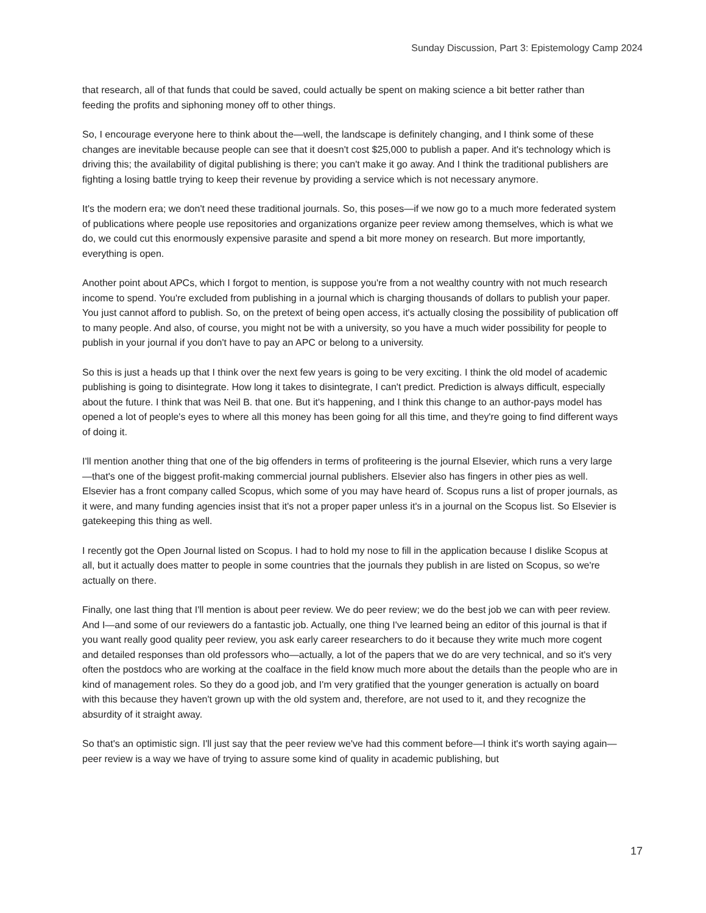Sunday Discussion, Part 3: Epistemology Camp 2024
that research, all of that funds that could be saved, could actually be spent on making science a bit better rather than feeding the profits and siphoning money off to other things.
So, I encourage everyone here to think about the—well, the landscape is definitely changing, and I think some of these changes are inevitable because people can see that it doesn't cost $25,000 to publish a paper. And it's technology which is driving this; the availability of digital publishing is there; you can't make it go away. And I think the traditional publishers are fighting a losing battle trying to keep their revenue by providing a service which is not necessary anymore.
It's the modern era; we don't need these traditional journals. So, this poses—if we now go to a much more federated system of publications where people use repositories and organizations organize peer review among themselves, which is what we do, we could cut this enormously expensive parasite and spend a bit more money on research. But more importantly, everything is open.
Another point about APCs, which I forgot to mention, is suppose you're from a not wealthy country with not much research income to spend. You're excluded from publishing in a journal which is charging thousands of dollars to publish your paper. You just cannot afford to publish. So, on the pretext of being open access, it's actually closing the possibility of publication off to many people. And also, of course, you might not be with a university, so you have a much wider possibility for people to publish in your journal if you don't have to pay an APC or belong to a university.
So this is just a heads up that I think over the next few years is going to be very exciting. I think the old model of academic publishing is going to disintegrate. How long it takes to disintegrate, I can't predict. Prediction is always difficult, especially about the future. I think that was Neil B. that one. But it's happening, and I think this change to an author-pays model has opened a lot of people's eyes to where all this money has been going for all this time, and they're going to find different ways of doing it.
I'll mention another thing that one of the big offenders in terms of profiteering is the journal Elsevier, which runs a very large—that's one of the biggest profit-making commercial journal publishers. Elsevier also has fingers in other pies as well. Elsevier has a front company called Scopus, which some of you may have heard of. Scopus runs a list of proper journals, as it were, and many funding agencies insist that it's not a proper paper unless it's in a journal on the Scopus list. So Elsevier is gatekeeping this thing as well.
I recently got the Open Journal listed on Scopus. I had to hold my nose to fill in the application because I dislike Scopus at all, but it actually does matter to people in some countries that the journals they publish in are listed on Scopus, so we're actually on there.
Finally, one last thing that I'll mention is about peer review. We do peer review; we do the best job we can with peer review. And I—and some of our reviewers do a fantastic job. Actually, one thing I've learned being an editor of this journal is that if you want really good quality peer review, you ask early career researchers to do it because they write much more cogent and detailed responses than old professors who—actually, a lot of the papers that we do are very technical, and so it's very often the postdocs who are working at the coalface in the field know much more about the details than the people who are in kind of management roles. So they do a good job, and I'm very gratified that the younger generation is actually on board with this because they haven't grown up with the old system and, therefore, are not used to it, and they recognize the absurdity of it straight away.
So that's an optimistic sign. I'll just say that the peer review we've had this comment before—I think it's worth saying again—peer review is a way we have of trying to assure some kind of quality in academic publishing, but
17